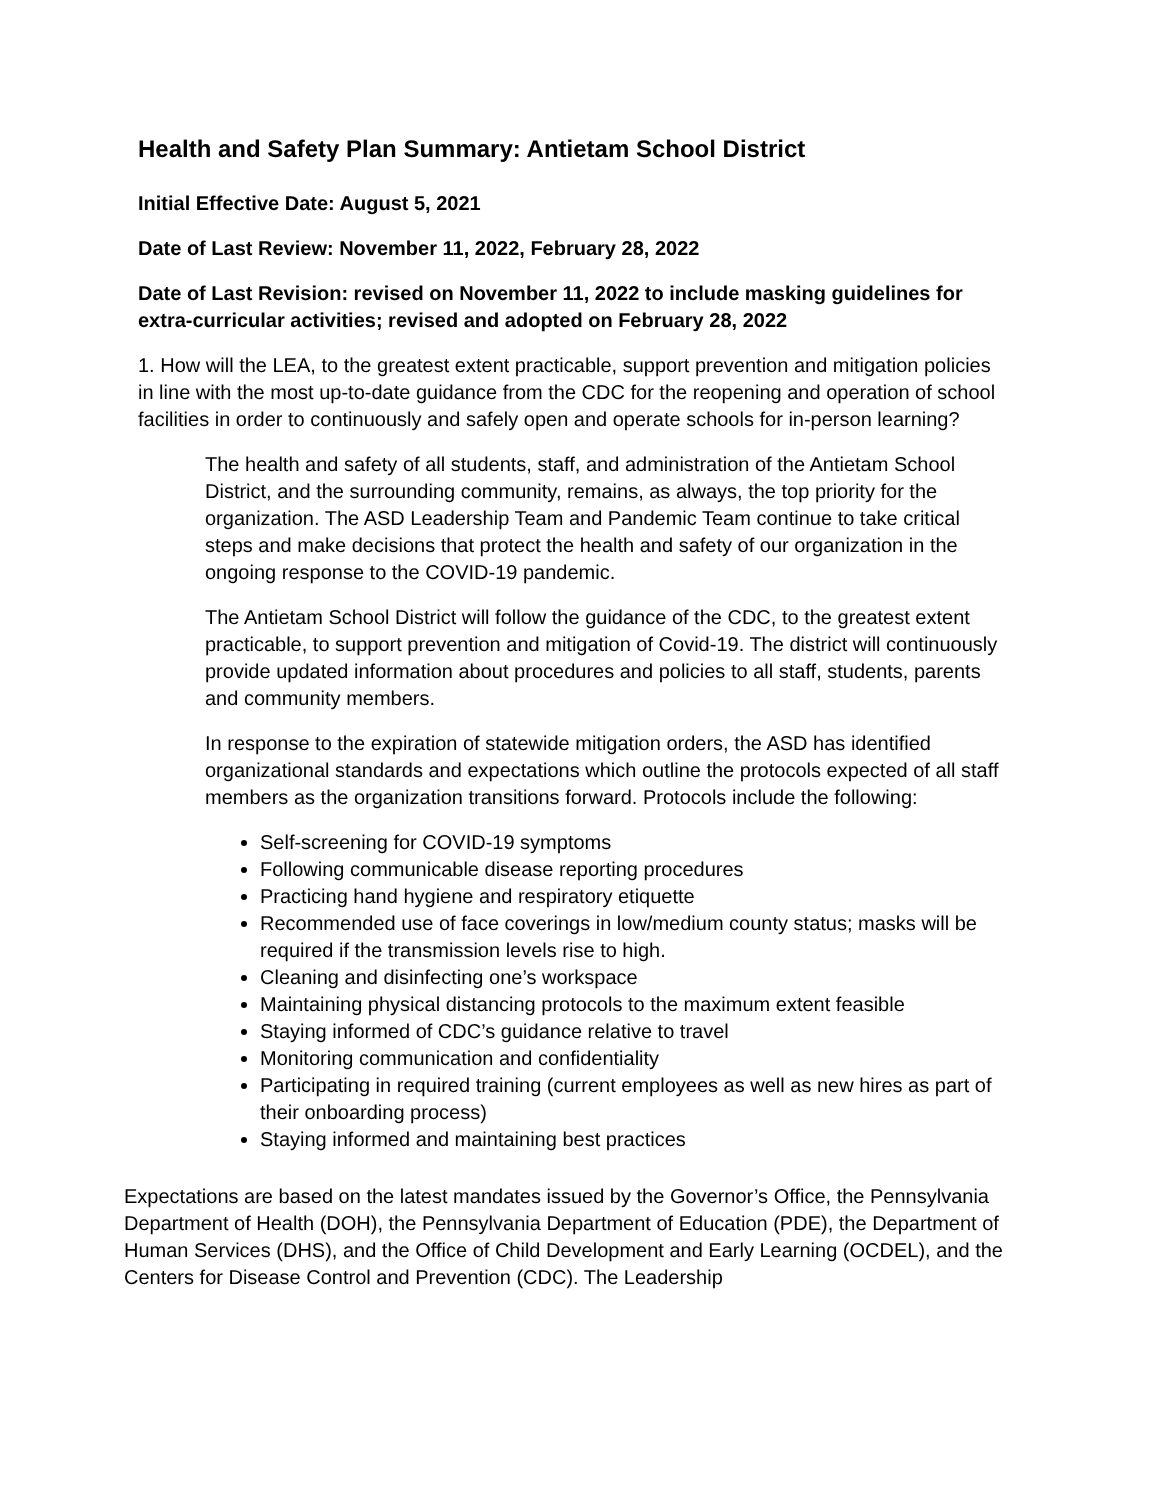Health and Safety Plan Summary: Antietam School District
Initial Effective Date: August 5, 2021
Date of Last Review: November 11, 2022, February 28, 2022
Date of Last Revision: revised on November 11, 2022 to include masking guidelines for extra-curricular activities; revised and adopted on February 28, 2022
1. How will the LEA, to the greatest extent practicable, support prevention and mitigation policies in line with the most up-to-date guidance from the CDC for the reopening and operation of school facilities in order to continuously and safely open and operate schools for in-person learning?
The health and safety of all students, staff, and administration of the Antietam School District, and the surrounding community, remains, as always, the top priority for the organization. The ASD Leadership Team and Pandemic Team continue to take critical steps and make decisions that protect the health and safety of our organization in the ongoing response to the COVID-19 pandemic.
The Antietam School District will follow the guidance of the CDC, to the greatest extent practicable, to support prevention and mitigation of Covid-19. The district will continuously provide updated information about procedures and policies to all staff, students, parents and community members.
In response to the expiration of statewide mitigation orders, the ASD has identified organizational standards and expectations which outline the protocols expected of all staff members as the organization transitions forward. Protocols include the following:
Self-screening for COVID-19 symptoms
Following communicable disease reporting procedures
Practicing hand hygiene and respiratory etiquette
Recommended use of face coverings in low/medium county status; masks will be required if the transmission levels rise to high.
Cleaning and disinfecting one’s workspace
Maintaining physical distancing protocols to the maximum extent feasible
Staying informed of CDC’s guidance relative to travel
Monitoring communication and confidentiality
Participating in required training (current employees as well as new hires as part of their onboarding process)
Staying informed and maintaining best practices
Expectations are based on the latest mandates issued by the Governor’s Office, the Pennsylvania Department of Health (DOH), the Pennsylvania Department of Education (PDE), the Department of Human Services (DHS), and the Office of Child Development and Early Learning (OCDEL), and the Centers for Disease Control and Prevention (CDC). The Leadership